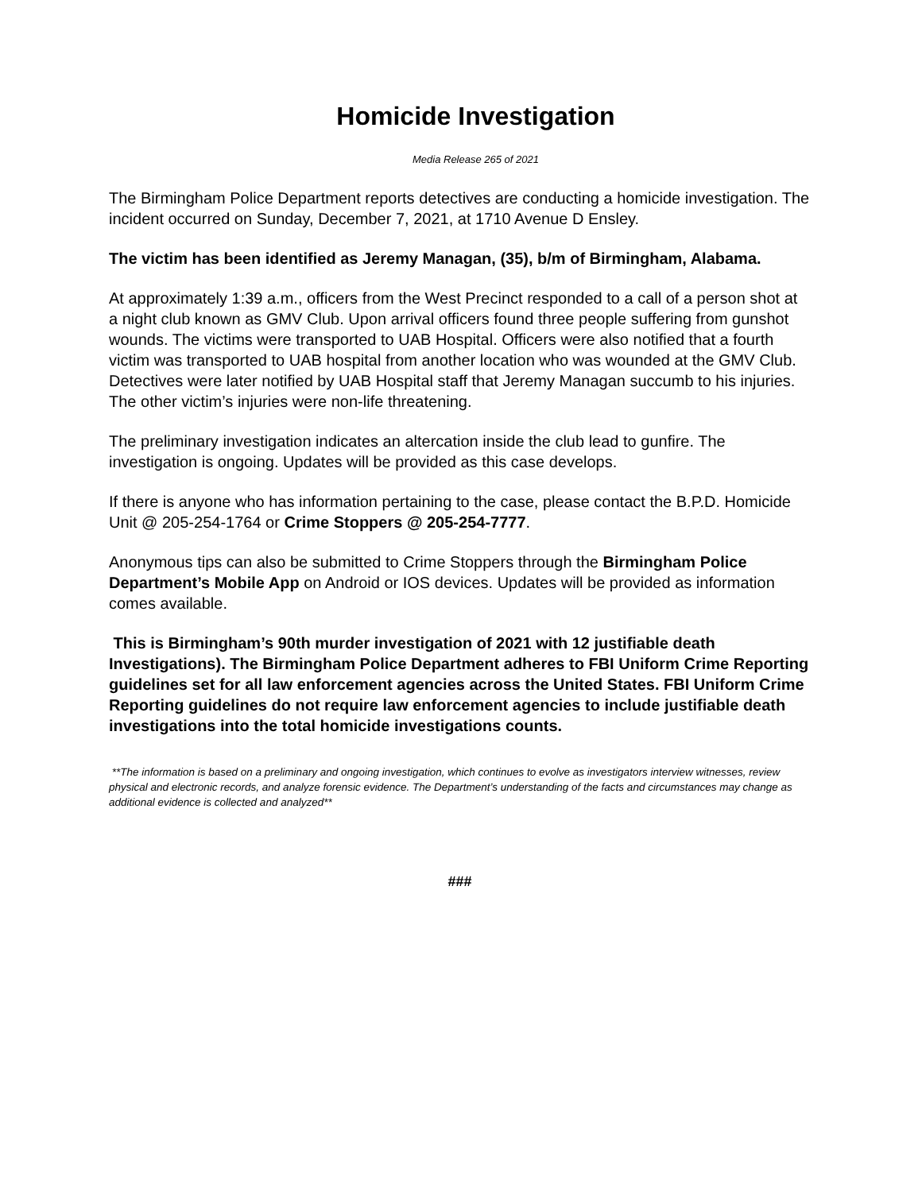Homicide Investigation
Media Release 265 of 2021
The Birmingham Police Department reports detectives are conducting a homicide investigation. The incident occurred on Sunday, December 7, 2021, at 1710 Avenue D Ensley.
The victim has been identified as Jeremy Managan, (35), b/m of Birmingham, Alabama.
At approximately 1:39 a.m., officers from the West Precinct responded to a call of a person shot at a night club known as GMV Club. Upon arrival officers found three people suffering from gunshot wounds. The victims were transported to UAB Hospital. Officers were also notified that a fourth victim was transported to UAB hospital from another location who was wounded at the GMV Club. Detectives were later notified by UAB Hospital staff that Jeremy Managan succumb to his injuries. The other victim’s injuries were non-life threatening.
The preliminary investigation indicates an altercation inside the club lead to gunfire. The investigation is ongoing. Updates will be provided as this case develops.
If there is anyone who has information pertaining to the case, please contact the B.P.D. Homicide Unit @ 205-254-1764 or Crime Stoppers @ 205-254-7777.
Anonymous tips can also be submitted to Crime Stoppers through the Birmingham Police Department’s Mobile App on Android or IOS devices. Updates will be provided as information comes available.
This is Birmingham’s 90th murder investigation of 2021 with 12 justifiable death Investigations). The Birmingham Police Department adheres to FBI Uniform Crime Reporting guidelines set for all law enforcement agencies across the United States. FBI Uniform Crime Reporting guidelines do not require law enforcement agencies to include justifiable death investigations into the total homicide investigations counts.
**The information is based on a preliminary and ongoing investigation, which continues to evolve as investigators interview witnesses, review physical and electronic records, and analyze forensic evidence. The Department’s understanding of the facts and circumstances may change as additional evidence is collected and analyzed**
###